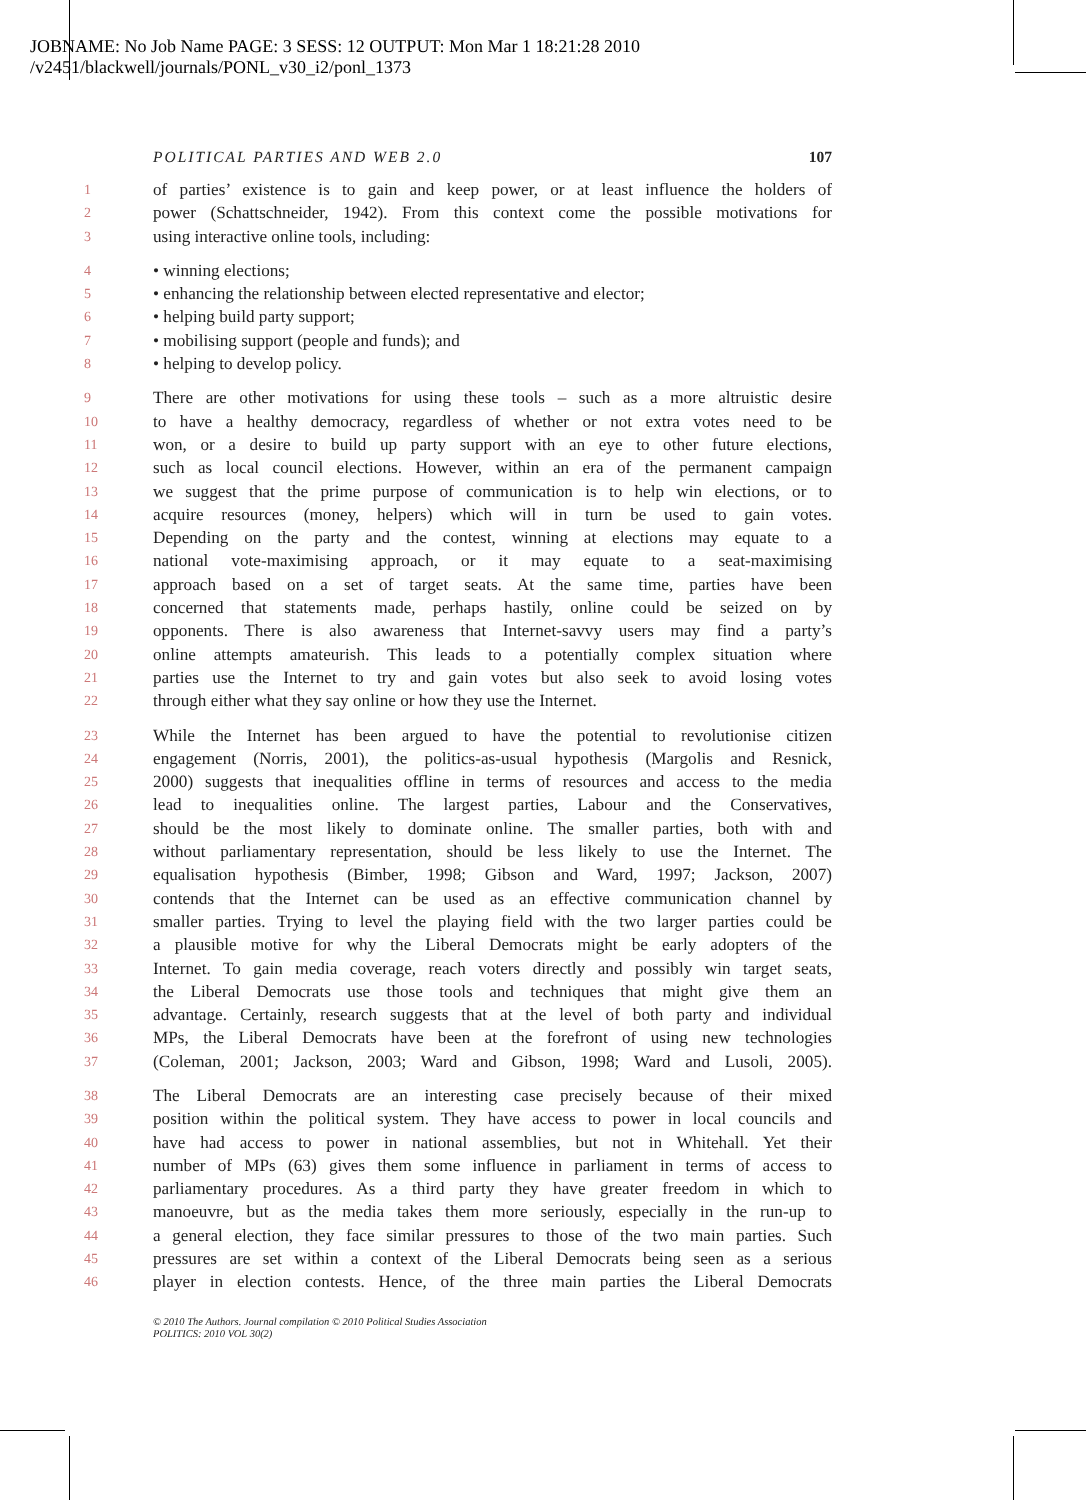JOBNAME: No Job Name PAGE: 3 SESS: 12 OUTPUT: Mon Mar 1 18:21:28 2010
/v2451/blackwell/journals/PONL_v30_i2/ponl_1373
POLITICAL PARTIES AND WEB 2.0 107
1 of parties’ existence is to gain and keep power, or at least influence the holders of
2 power (Schattschneider, 1942). From this context come the possible motivations for
3 using interactive online tools, including:
4 • winning elections;
5 • enhancing the relationship between elected representative and elector;
6 • helping build party support;
7 • mobilising support (people and funds); and
8 • helping to develop policy.
9 There are other motivations for using these tools – such as a more altruistic desire
10 to have a healthy democracy, regardless of whether or not extra votes need to be
11 won, or a desire to build up party support with an eye to other future elections,
12 such as local council elections. However, within an era of the permanent campaign
13 we suggest that the prime purpose of communication is to help win elections, or to
14 acquire resources (money, helpers) which will in turn be used to gain votes.
15 Depending on the party and the contest, winning at elections may equate to a
16 national vote-maximising approach, or it may equate to a seat-maximising
17 approach based on a set of target seats. At the same time, parties have been
18 concerned that statements made, perhaps hastily, online could be seized on by
19 opponents. There is also awareness that Internet-savvy users may find a party’s
20 online attempts amateurish. This leads to a potentially complex situation where
21 parties use the Internet to try and gain votes but also seek to avoid losing votes
22 through either what they say online or how they use the Internet.
23 While the Internet has been argued to have the potential to revolutionise citizen
24 engagement (Norris, 2001), the politics-as-usual hypothesis (Margolis and Resnick,
25 2000) suggests that inequalities offline in terms of resources and access to the media
26 lead to inequalities online. The largest parties, Labour and the Conservatives,
27 should be the most likely to dominate online. The smaller parties, both with and
28 without parliamentary representation, should be less likely to use the Internet. The
29 equalisation hypothesis (Bimber, 1998; Gibson and Ward, 1997; Jackson, 2007)
30 contends that the Internet can be used as an effective communication channel by
31 smaller parties. Trying to level the playing field with the two larger parties could be
32 a plausible motive for why the Liberal Democrats might be early adopters of the
33 Internet. To gain media coverage, reach voters directly and possibly win target seats,
34 the Liberal Democrats use those tools and techniques that might give them an
35 advantage. Certainly, research suggests that at the level of both party and individual
36 MPs, the Liberal Democrats have been at the forefront of using new technologies
37 (Coleman, 2001; Jackson, 2003; Ward and Gibson, 1998; Ward and Lusoli, 2005).
38 The Liberal Democrats are an interesting case precisely because of their mixed
39 position within the political system. They have access to power in local councils and
40 have had access to power in national assemblies, but not in Whitehall. Yet their
41 number of MPs (63) gives them some influence in parliament in terms of access to
42 parliamentary procedures. As a third party they have greater freedom in which to
43 manoeuvre, but as the media takes them more seriously, especially in the run-up to
44 a general election, they face similar pressures to those of the two main parties. Such
45 pressures are set within a context of the Liberal Democrats being seen as a serious
46 player in election contests. Hence, of the three main parties the Liberal Democrats
© 2010 The Authors. Journal compilation © 2010 Political Studies Association
POLITICS: 2010 VOL 30(2)